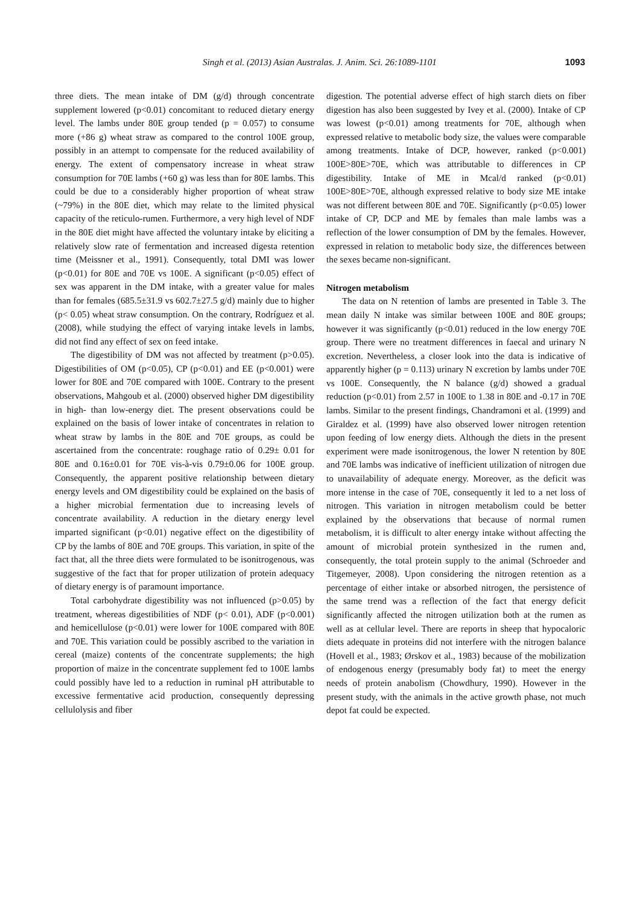Singh et al. (2013) Asian Australas. J. Anim. Sci. 26:1089-1101 1093
three diets. The mean intake of DM (g/d) through concentrate supplement lowered (p<0.01) concomitant to reduced dietary energy level. The lambs under 80E group tended (p = 0.057) to consume more (+86 g) wheat straw as compared to the control 100E group, possibly in an attempt to compensate for the reduced availability of energy. The extent of compensatory increase in wheat straw consumption for 70E lambs (+60 g) was less than for 80E lambs. This could be due to a considerably higher proportion of wheat straw (~79%) in the 80E diet, which may relate to the limited physical capacity of the reticulo-rumen. Furthermore, a very high level of NDF in the 80E diet might have affected the voluntary intake by eliciting a relatively slow rate of fermentation and increased digesta retention time (Meissner et al., 1991). Consequently, total DMI was lower (p<0.01) for 80E and 70E vs 100E. A significant (p<0.05) effect of sex was apparent in the DM intake, with a greater value for males than for females (685.5±31.9 vs 602.7±27.5 g/d) mainly due to higher (p< 0.05) wheat straw consumption. On the contrary, Rodríguez et al. (2008), while studying the effect of varying intake levels in lambs, did not find any effect of sex on feed intake.
The digestibility of DM was not affected by treatment (p>0.05). Digestibilities of OM (p<0.05), CP (p<0.01) and EE (p<0.001) were lower for 80E and 70E compared with 100E. Contrary to the present observations, Mahgoub et al. (2000) observed higher DM digestibility in high- than low-energy diet. The present observations could be explained on the basis of lower intake of concentrates in relation to wheat straw by lambs in the 80E and 70E groups, as could be ascertained from the concentrate: roughage ratio of 0.29± 0.01 for 80E and 0.16±0.01 for 70E vis-à-vis 0.79±0.06 for 100E group. Consequently, the apparent positive relationship between dietary energy levels and OM digestibility could be explained on the basis of a higher microbial fermentation due to increasing levels of concentrate availability. A reduction in the dietary energy level imparted significant (p<0.01) negative effect on the digestibility of CP by the lambs of 80E and 70E groups. This variation, in spite of the fact that, all the three diets were formulated to be isonitrogenous, was suggestive of the fact that for proper utilization of protein adequacy of dietary energy is of paramount importance.
Total carbohydrate digestibility was not influenced (p>0.05) by treatment, whereas digestibilities of NDF (p< 0.01), ADF (p<0.001) and hemicellulose (p<0.01) were lower for 100E compared with 80E and 70E. This variation could be possibly ascribed to the variation in cereal (maize) contents of the concentrate supplements; the high proportion of maize in the concentrate supplement fed to 100E lambs could possibly have led to a reduction in ruminal pH attributable to excessive fermentative acid production, consequently depressing cellulolysis and fiber
digestion. The potential adverse effect of high starch diets on fiber digestion has also been suggested by Ivey et al. (2000). Intake of CP was lowest (p<0.01) among treatments for 70E, although when expressed relative to metabolic body size, the values were comparable among treatments. Intake of DCP, however, ranked (p<0.001) 100E>80E>70E, which was attributable to differences in CP digestibility. Intake of ME in Mcal/d ranked (p<0.01) 100E>80E>70E, although expressed relative to body size ME intake was not different between 80E and 70E. Significantly (p<0.05) lower intake of CP, DCP and ME by females than male lambs was a reflection of the lower consumption of DM by the females. However, expressed in relation to metabolic body size, the differences between the sexes became non-significant.
Nitrogen metabolism
The data on N retention of lambs are presented in Table 3. The mean daily N intake was similar between 100E and 80E groups; however it was significantly (p<0.01) reduced in the low energy 70E group. There were no treatment differences in faecal and urinary N excretion. Nevertheless, a closer look into the data is indicative of apparently higher (p = 0.113) urinary N excretion by lambs under 70E vs 100E. Consequently, the N balance (g/d) showed a gradual reduction (p<0.01) from 2.57 in 100E to 1.38 in 80E and -0.17 in 70E lambs. Similar to the present findings, Chandramoni et al. (1999) and Giraldez et al. (1999) have also observed lower nitrogen retention upon feeding of low energy diets. Although the diets in the present experiment were made isonitrogenous, the lower N retention by 80E and 70E lambs was indicative of inefficient utilization of nitrogen due to unavailability of adequate energy. Moreover, as the deficit was more intense in the case of 70E, consequently it led to a net loss of nitrogen. This variation in nitrogen metabolism could be better explained by the observations that because of normal rumen metabolism, it is difficult to alter energy intake without affecting the amount of microbial protein synthesized in the rumen and, consequently, the total protein supply to the animal (Schroeder and Titgemeyer, 2008). Upon considering the nitrogen retention as a percentage of either intake or absorbed nitrogen, the persistence of the same trend was a reflection of the fact that energy deficit significantly affected the nitrogen utilization both at the rumen as well as at cellular level. There are reports in sheep that hypocaloric diets adequate in proteins did not interfere with the nitrogen balance (Hovell et al., 1983; Ørskov et al., 1983) because of the mobilization of endogenous energy (presumably body fat) to meet the energy needs of protein anabolism (Chowdhury, 1990). However in the present study, with the animals in the active growth phase, not much depot fat could be expected.